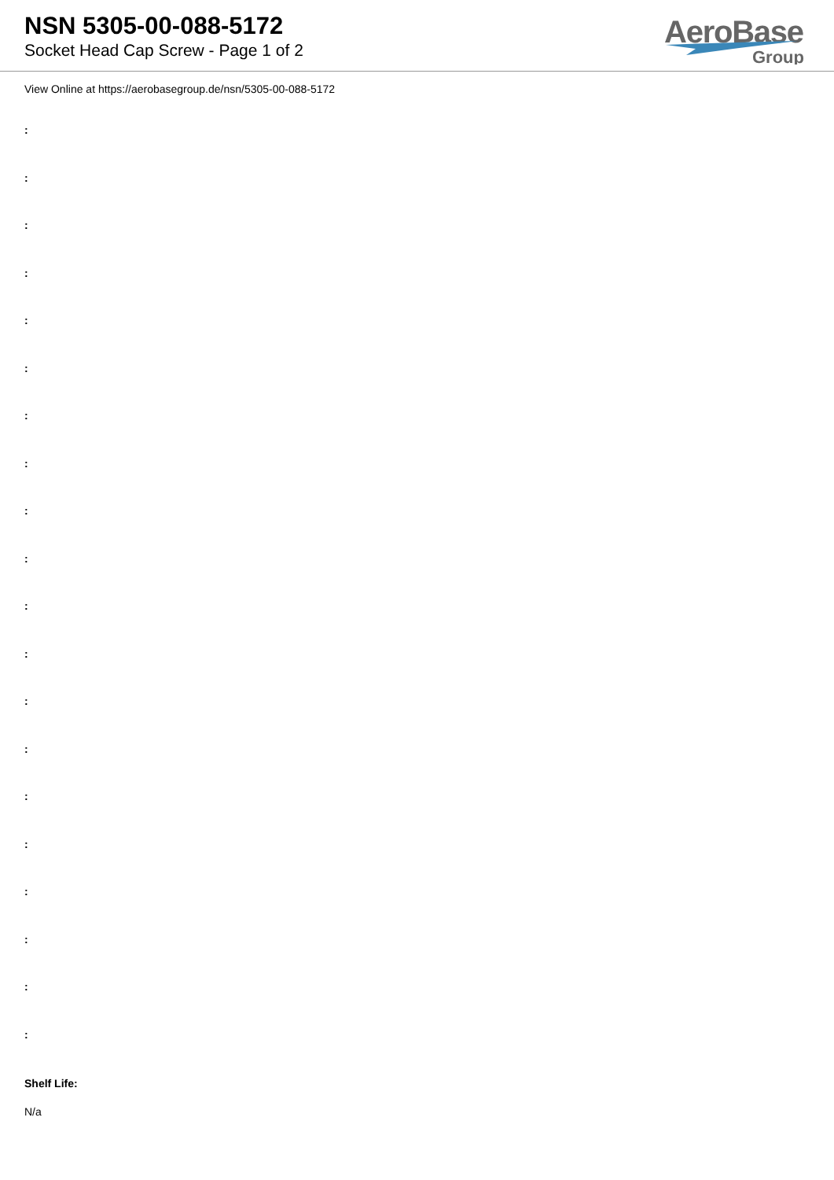NSN 5305-00-088-5172
Socket Head Cap Screw - Page 1 of 2
AeroBase
Group
View Online at https://aerobasegroup.de/nsn/5305-00-088-5172
:
:
:
:
:
:
:
:
:
:
:
:
:
:
:
:
:
:
:
:
Shelf Life:
N/a